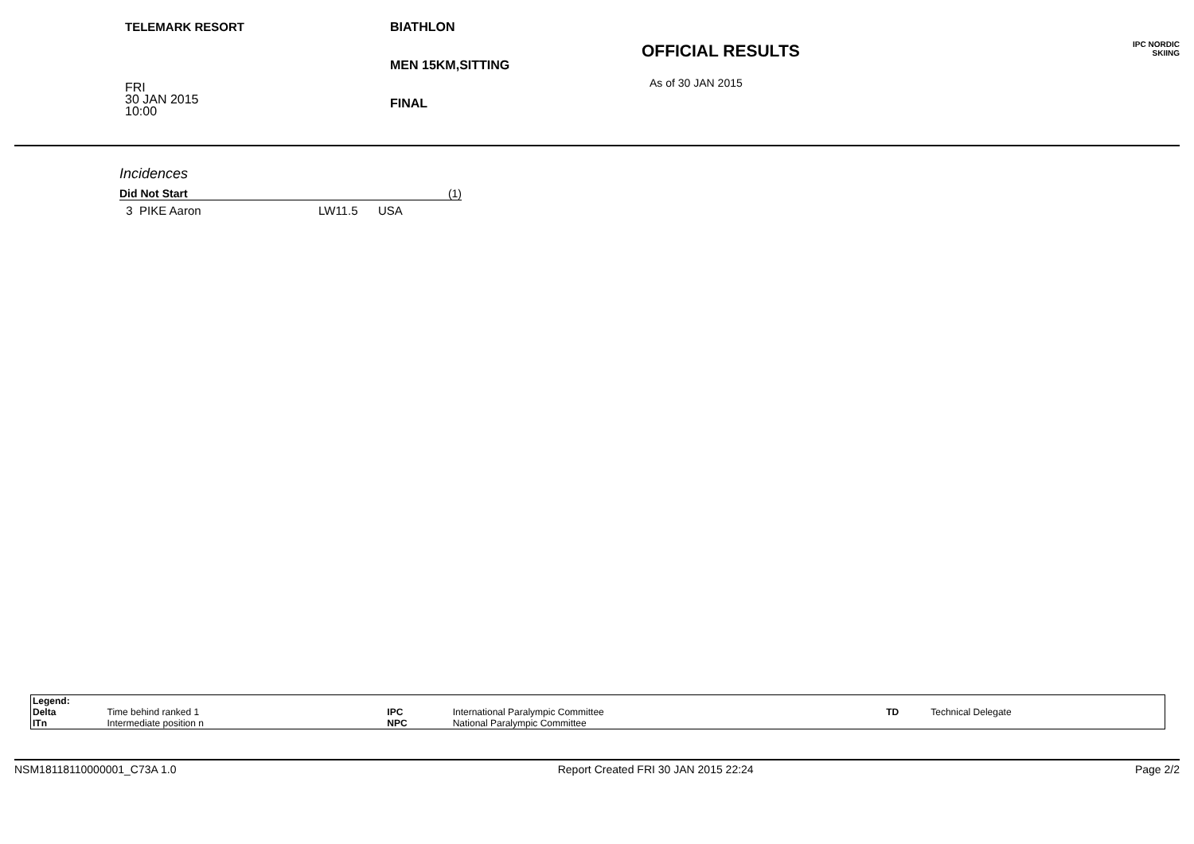TELEMARK RESORT
FRI
30 JAN 2015
10:00
BIATHLON
MEN 15KM,SITTING
FINAL
OFFICIAL RESULTS
As of 30 JAN 2015
IPC NORDIC
SKIING
Incidences
Did Not Start (1)
3 PIKE Aaron LW11.5 USA
| Legend: | | | | | |
| Delta | Time behind ranked 1 | IPC | International Paralympic Committee | TD | Technical Delegate |
| ITn | Intermediate position n | NPC | National Paralympic Committee | | |
NSM18118110000001_C73A 1.0 Report Created FRI 30 JAN 2015 22:24 Page 2/2